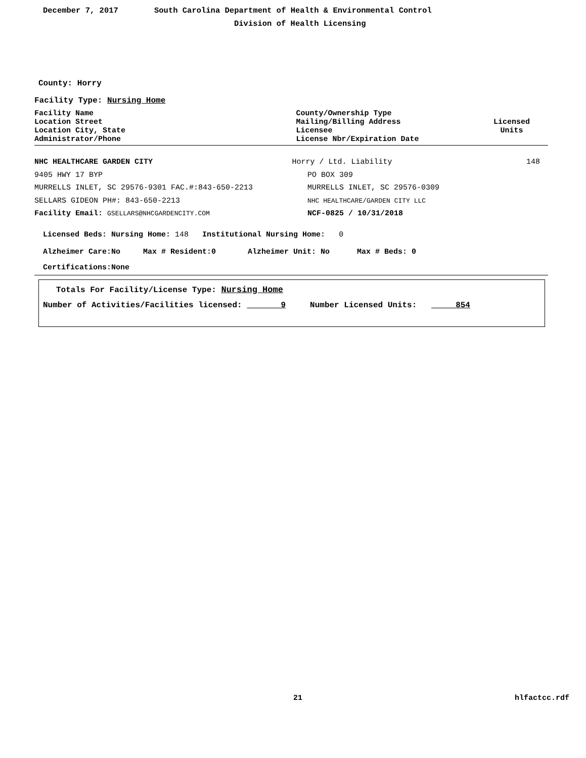December 7, 2017 South Carolina Department of Health & Environmental Control
Division of Health Licensing
County: Horry
Facility Type: Nursing Home
Facility Name
Location Street
Location City, State
Administrator/Phone
County/Ownership Type
Mailing/Billing Address
Licensee
License Nbr/Expiration Date
Licensed
Units
NHC HEALTHCARE GARDEN CITY Horry / Ltd. Liability 148
9405 HWY 17 BYP PO BOX 309
MURRELLS INLET, SC 29576-9301 FAC.#:843-650-2213 MURRELLS INLET, SC 29576-0309
SELLARS GIDEON PH#: 843-650-2213
NHC HEALTHCARE/GARDEN CITY LLC
Facility Email: GSELLARS@NHCGARDENCITY.COM
NCF-0825 / 10/31/2018
Licensed Beds: Nursing Home: 148 Institutional Nursing Home: 0
Alzheimer Care:No Max # Resident:0 Alzheimer Unit: No Max # Beds: 0
Certifications:None
Totals For Facility/License Type: Nursing Home
Number of Activities/Facilities licensed: 9 Number Licensed Units: 854
21 hlfactcc.rdf